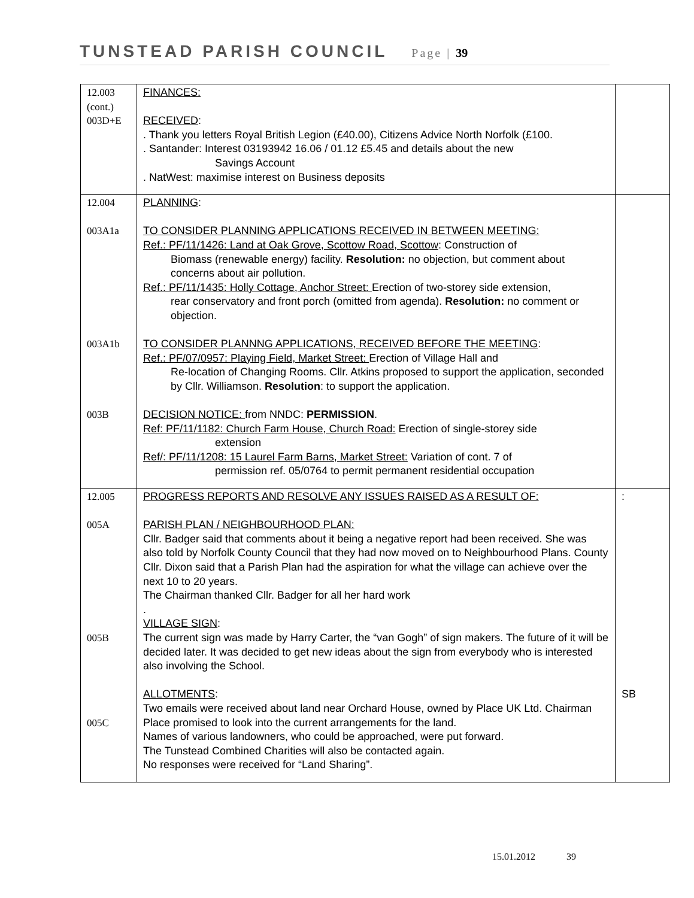TUNSTEAD PARISH COUNCIL Page | 39
| 12.003 (cont.) 003D+E | FINANCES: RECEIVED : . Thank you letters Royal British Legion (£40.00), Citizens Advice North Norfolk (£100. . Santander: Interest 03193942 16.06 / 01.12 £5.45 and details about the new Savings Account . NatWest: maximise interest on Business deposits | |
| 12.004 003A1a 003A1b 003B | PLANNING : TO CONSIDER PLANNING APPLICATIONS RECEIVED IN BETWEEN MEETING: Ref.: PF/11/1426: Land at Oak Grove, Scottow Road, Scottow : Construction of Biomass (renewable energy) facility. Resolution: no objection, but comment about concerns about air pollution. Ref.: PF/11/1435: Holly Cottage, Anchor Street: Erection of two-storey side extension, rear conservatory and front porch (omitted from agenda). Resolution: no comment or objection. TO CONSIDER PLANNNG APPLICATIONS, RECEIVED BEFORE THE MEETING : Ref.: PF/07/0957: Playing Field, Market Street: Erection of Village Hall and Re-location of Changing Rooms. Cllr. Atkins proposed to support the application, seconded by Cllr. Williamson. Resolution : to support the application. DECISION NOTICE: from NNDC: PERMISSION . Ref: PF/11/1182: Church Farm House, Church Road: Erection of single-storey side extension Ref/: PF/11/1208: 15 Laurel Farm Barns, Market Street: Variation of cont. 7 of permission ref. 05/0764 to permit permanent residential occupation | |
| 12.005 005A 005B 005C | PROGRESS REPORTS AND RESOLVE ANY ISSUES RAISED AS A RESULT OF: PARISH PLAN / NEIGHBOURHOOD PLAN: Cllr. Badger said that comments about it being a negative report had been received. She was also told by Norfolk County Council that they had now moved on to Neighbourhood Plans. County Cllr. Dixon said that a Parish Plan had the aspiration for what the village can achieve over the next 10 to 20 years. The Chairman thanked Cllr. Badger for all her hard work . VILLAGE SIGN : The current sign was made by Harry Carter, the “van Gogh” of sign makers. The future of it will be decided later. It was decided to get new ideas about the sign from everybody who is interested also involving the School. ALLOTMENTS : Two emails were received about land near Orchard House, owned by Place UK Ltd. Chairman Place promised to look into the current arrangements for the land. Names of various landowners, who could be approached, were put forward. The Tunstead Combined Charities will also be contacted again. No responses were received for “Land Sharing”. | : SB |
15.01.2012 39